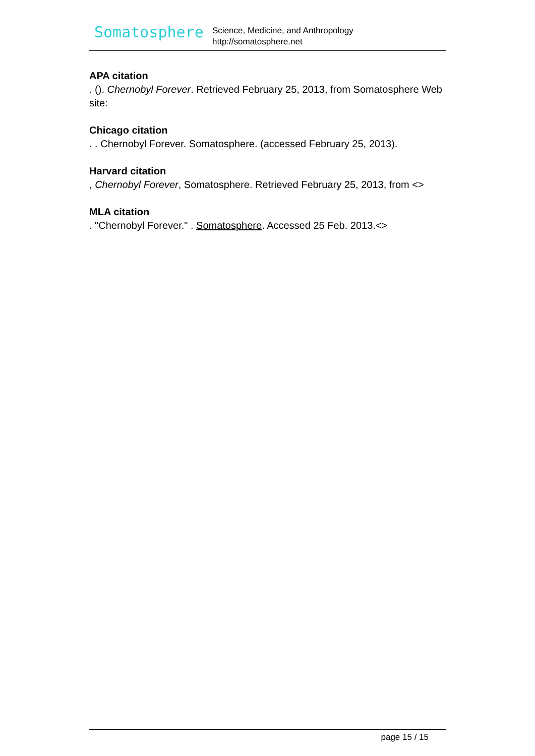Somatosphere
Science, Medicine, and Anthropology
http://somatosphere.net
APA citation
. (). Chernobyl Forever. Retrieved February 25, 2013, from Somatosphere Web site:
Chicago citation
. . Chernobyl Forever. Somatosphere. (accessed February 25, 2013).
Harvard citation
, Chernobyl Forever, Somatosphere. Retrieved February 25, 2013, from <>
MLA citation
. "Chernobyl Forever." . Somatosphere. Accessed 25 Feb. 2013.<>
page 15 / 15